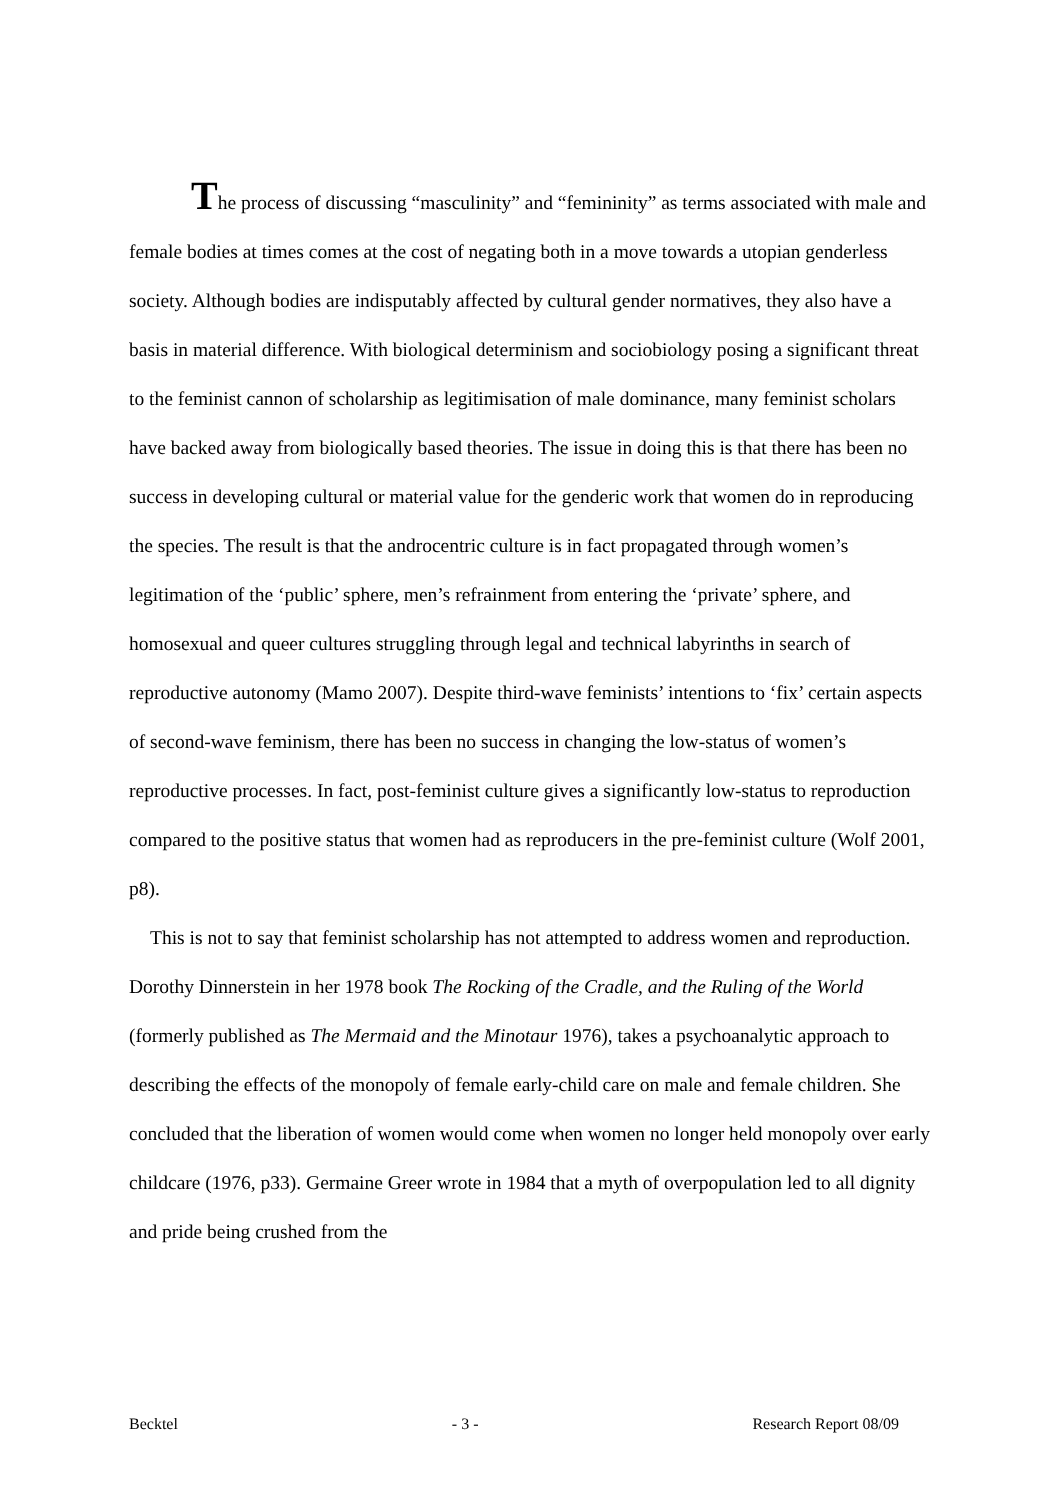The process of discussing “masculinity” and “femininity” as terms associated with male and female bodies at times comes at the cost of negating both in a move towards a utopian genderless society. Although bodies are indisputably affected by cultural gender normatives, they also have a basis in material difference. With biological determinism and sociobiology posing a significant threat to the feminist cannon of scholarship as legitimisation of male dominance, many feminist scholars have backed away from biologically based theories. The issue in doing this is that there has been no success in developing cultural or material value for the genderic work that women do in reproducing the species. The result is that the androcentric culture is in fact propagated through women’s legitimation of the ‘public’ sphere, men’s refrainment from entering the ‘private’ sphere, and homosexual and queer cultures struggling through legal and technical labyrinths in search of reproductive autonomy (Mamo 2007). Despite third-wave feminists’ intentions to ‘fix’ certain aspects of second-wave feminism, there has been no success in changing the low-status of women’s reproductive processes. In fact, post-feminist culture gives a significantly low-status to reproduction compared to the positive status that women had as reproducers in the pre-feminist culture (Wolf 2001, p8).
This is not to say that feminist scholarship has not attempted to address women and reproduction. Dorothy Dinnerstein in her 1978 book The Rocking of the Cradle, and the Ruling of the World (formerly published as The Mermaid and the Minotaur 1976), takes a psychoanalytic approach to describing the effects of the monopoly of female early-child care on male and female children. She concluded that the liberation of women would come when women no longer held monopoly over early childcare (1976, p33). Germaine Greer wrote in 1984 that a myth of overpopulation led to all dignity and pride being crushed from the
Becktel - 3 - Research Report 08/09